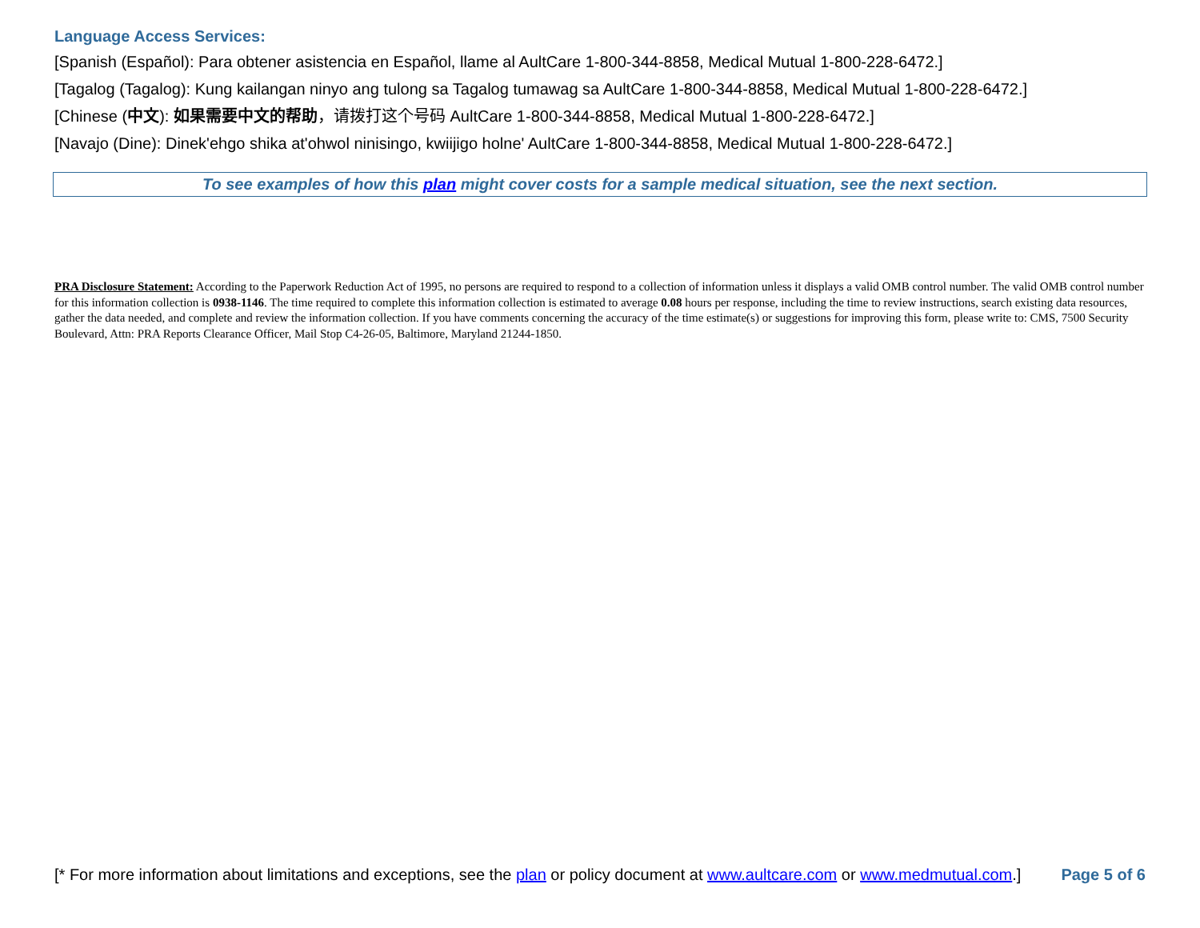Language Access Services:
[Spanish (Español): Para obtener asistencia en Español, llame al AultCare 1-800-344-8858, Medical Mutual 1-800-228-6472.]
[Tagalog (Tagalog): Kung kailangan ninyo ang tulong sa Tagalog tumawag sa AultCare 1-800-344-8858, Medical Mutual 1-800-228-6472.]
[Chinese (中文): 如果需要中文的帮助，请拨打这个号码 AultCare 1-800-344-8858, Medical Mutual 1-800-228-6472.]
[Navajo (Dine): Dinek'ehgo shika at'ohwol ninisingo, kwiijigo holne' AultCare 1-800-344-8858, Medical Mutual 1-800-228-6472.]
To see examples of how this plan might cover costs for a sample medical situation, see the next section.
PRA Disclosure Statement: According to the Paperwork Reduction Act of 1995, no persons are required to respond to a collection of information unless it displays a valid OMB control number. The valid OMB control number for this information collection is 0938-1146. The time required to complete this information collection is estimated to average 0.08 hours per response, including the time to review instructions, search existing data resources, gather the data needed, and complete and review the information collection. If you have comments concerning the accuracy of the time estimate(s) or suggestions for improving this form, please write to: CMS, 7500 Security Boulevard, Attn: PRA Reports Clearance Officer, Mail Stop C4-26-05, Baltimore, Maryland 21244-1850.
[* For more information about limitations and exceptions, see the plan or policy document at www.aultcare.com or www.medmutual.com.] Page 5 of 6